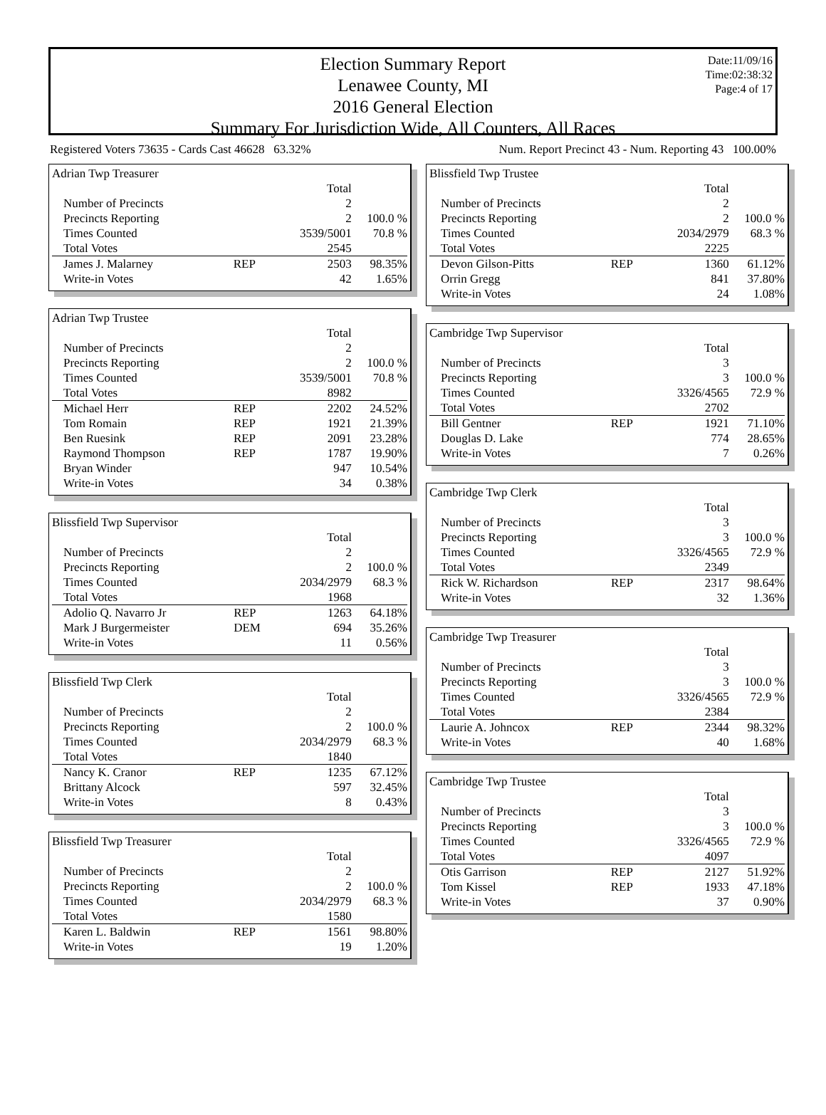Election Summary Report
Lenawee County, MI
2016 General Election
Summary For Jurisdiction Wide, All Counters, All Races
Date:11/09/16
Time:02:38:32
Page:4 of 17
Registered Voters 73635 - Cards Cast 46628 63.32% Num. Report Precinct 43 - Num. Reporting 43 100.00%
| Adrian Twp Treasurer | | | |
| | | Total | |
| Number of Precincts | | 2 | |
| Precincts Reporting | | 2 | 100.0 % |
| Times Counted | | 3539/5001 | 70.8 % |
| Total Votes | | 2545 | |
| James J. Malarney | REP | 2503 | 98.35% |
| Write-in Votes | | 42 | 1.65% |
| Adrian Twp Trustee | | | |
| | | Total | |
| Number of Precincts | | 2 | |
| Precincts Reporting | | 2 | 100.0 % |
| Times Counted | | 3539/5001 | 70.8 % |
| Total Votes | | 8982 | |
| Michael Herr | REP | 2202 | 24.52% |
| Tom Romain | REP | 1921 | 21.39% |
| Ben Ruesink | REP | 2091 | 23.28% |
| Raymond Thompson | REP | 1787 | 19.90% |
| Bryan Winder | | 947 | 10.54% |
| Write-in Votes | | 34 | 0.38% |
| Blissfield Twp Supervisor | | | |
| | | Total | |
| Number of Precincts | | 2 | |
| Precincts Reporting | | 2 | 100.0 % |
| Times Counted | | 2034/2979 | 68.3 % |
| Total Votes | | 1968 | |
| Adolio Q. Navarro Jr | REP | 1263 | 64.18% |
| Mark J Burgermeister | DEM | 694 | 35.26% |
| Write-in Votes | | 11 | 0.56% |
| Blissfield Twp Clerk | | | |
| | | Total | |
| Number of Precincts | | 2 | |
| Precincts Reporting | | 2 | 100.0 % |
| Times Counted | | 2034/2979 | 68.3 % |
| Total Votes | | 1840 | |
| Nancy K. Cranor | REP | 1235 | 67.12% |
| Brittany Alcock | | 597 | 32.45% |
| Write-in Votes | | 8 | 0.43% |
| Blissfield Twp Treasurer | | | |
| | | Total | |
| Number of Precincts | | 2 | |
| Precincts Reporting | | 2 | 100.0 % |
| Times Counted | | 2034/2979 | 68.3 % |
| Total Votes | | 1580 | |
| Karen L. Baldwin | REP | 1561 | 98.80% |
| Write-in Votes | | 19 | 1.20% |
| Blissfield Twp Trustee | | | |
| | | Total | |
| Number of Precincts | | 2 | |
| Precincts Reporting | | 2 | 100.0 % |
| Times Counted | | 2034/2979 | 68.3 % |
| Total Votes | | 2225 | |
| Devon Gilson-Pitts | REP | 1360 | 61.12% |
| Orrin Gregg | | 841 | 37.80% |
| Write-in Votes | | 24 | 1.08% |
| Cambridge Twp Supervisor | | | |
| | | Total | |
| Number of Precincts | | 3 | |
| Precincts Reporting | | 3 | 100.0 % |
| Times Counted | | 3326/4565 | 72.9 % |
| Total Votes | | 2702 | |
| Bill Gentner | REP | 1921 | 71.10% |
| Douglas D. Lake | | 774 | 28.65% |
| Write-in Votes | | 7 | 0.26% |
| Cambridge Twp Clerk | | | |
| | | Total | |
| Number of Precincts | | 3 | |
| Precincts Reporting | | 3 | 100.0 % |
| Times Counted | | 3326/4565 | 72.9 % |
| Total Votes | | 2349 | |
| Rick W. Richardson | REP | 2317 | 98.64% |
| Write-in Votes | | 32 | 1.36% |
| Cambridge Twp Treasurer | | | |
| | | Total | |
| Number of Precincts | | 3 | |
| Precincts Reporting | | 3 | 100.0 % |
| Times Counted | | 3326/4565 | 72.9 % |
| Total Votes | | 2384 | |
| Laurie A. Johncox | REP | 2344 | 98.32% |
| Write-in Votes | | 40 | 1.68% |
| Cambridge Twp Trustee | | | |
| | | Total | |
| Number of Precincts | | 3 | |
| Precincts Reporting | | 3 | 100.0 % |
| Times Counted | | 3326/4565 | 72.9 % |
| Total Votes | | 4097 | |
| Otis Garrison | REP | 2127 | 51.92% |
| Tom Kissel | REP | 1933 | 47.18% |
| Write-in Votes | | 37 | 0.90% |